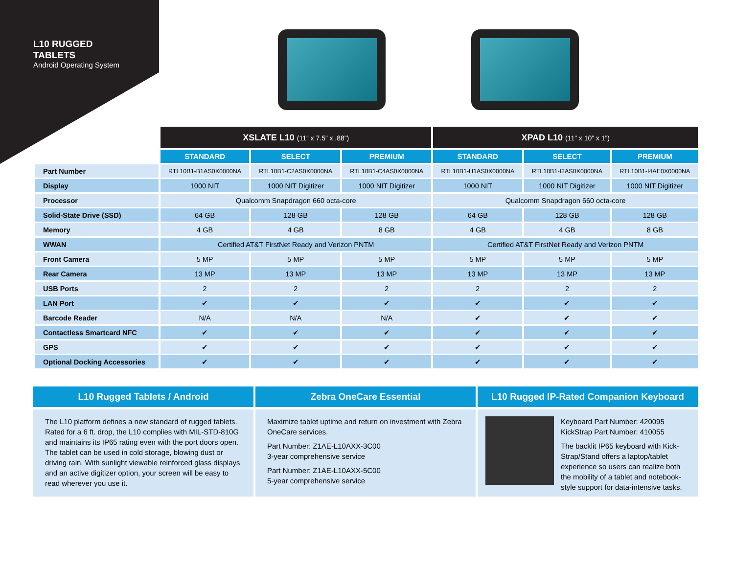L10 RUGGED
TABLETS
Android Operating System
| | XSLATE L10 (11” x 7.5” x .88”) | | | XPAD L10 (11” x 10” x 1”) | | |
| | STANDARD | SELECT | PREMIUM | STANDARD | SELECT | PREMIUM |
| Part Number | RTL10B1-B1AS0X0000NA | RTL10B1-C2AS0X0000NA | RTL10B1-C4AS0X0000NA | RTL10B1-H1AS0X0000NA | RTL10B1-I2AS0X0000NA | RTL10B1-I4AE0X0000NA |
| Display | 1000 NIT | 1000 NIT Digitizer | 1000 NIT Digitizer | 1000 NIT | 1000 NIT Digitizer | 1000 NIT Digitizer |
| Processor | Qualcomm Snapdragon 660 octa-core | | | Qualcomm Snapdragon 660 octa-core | | |
| Solid-State Drive (SSD) | 64 GB | 128 GB | 128 GB | 64 GB | 128 GB | 128 GB |
| Memory | 4 GB | 4 GB | 8 GB | 4 GB | 4 GB | 8 GB |
| WWAN | Certified AT&T FirstNet Ready and Verizon PNTM | | | Certified AT&T FirstNet Ready and Verizon PNTM | | |
| Front Camera | 5 MP | 5 MP | 5 MP | 5 MP | 5 MP | 5 MP |
| Rear Camera | 13 MP | 13 MP | 13 MP | 13 MP | 13 MP | 13 MP |
| USB Ports | 2 | 2 | 2 | 2 | 2 | 2 |
| LAN Port | ✔ | ✔ | ✔ | ✔ | ✔ | ✔ |
| Barcode Reader | N/A | N/A | N/A | ✔ | ✔ | ✔ |
| Contactless Smartcard NFC | ✔ | ✔ | ✔ | ✔ | ✔ | ✔ |
| GPS | ✔ | ✔ | ✔ | ✔ | ✔ | ✔ |
| Optional Docking Accessories | ✔ | ✔ | ✔ | ✔ | ✔ | ✔ |
L10 Rugged Tablets / Android
The L10 platform defines a new standard of rugged tablets. Rated for a 6 ft. drop, the L10 complies with MIL-STD-810G and maintains its IP65 rating even with the port doors open. The tablet can be used in cold storage, blowing dust or driving rain. With sunlight viewable reinforced glass displays and an active digitizer option, your screen will be easy to read wherever you use it.
Zebra OneCare Essential
Maximize tablet uptime and return on investment with Zebra OneCare services.
Part Number: Z1AE-L10AXX-3C00
3-year comprehensive service
Part Number: Z1AE-L10AXX-5C00
5-year comprehensive service
L10 Rugged IP-Rated Companion Keyboard
Keyboard Part Number: 420095
KickStrap Part Number: 410055
The backlit IP65 keyboard with Kick-Strap/Stand offers a laptop/tablet experience so users can realize both the mobility of a tablet and notebook-style support for data-intensive tasks.